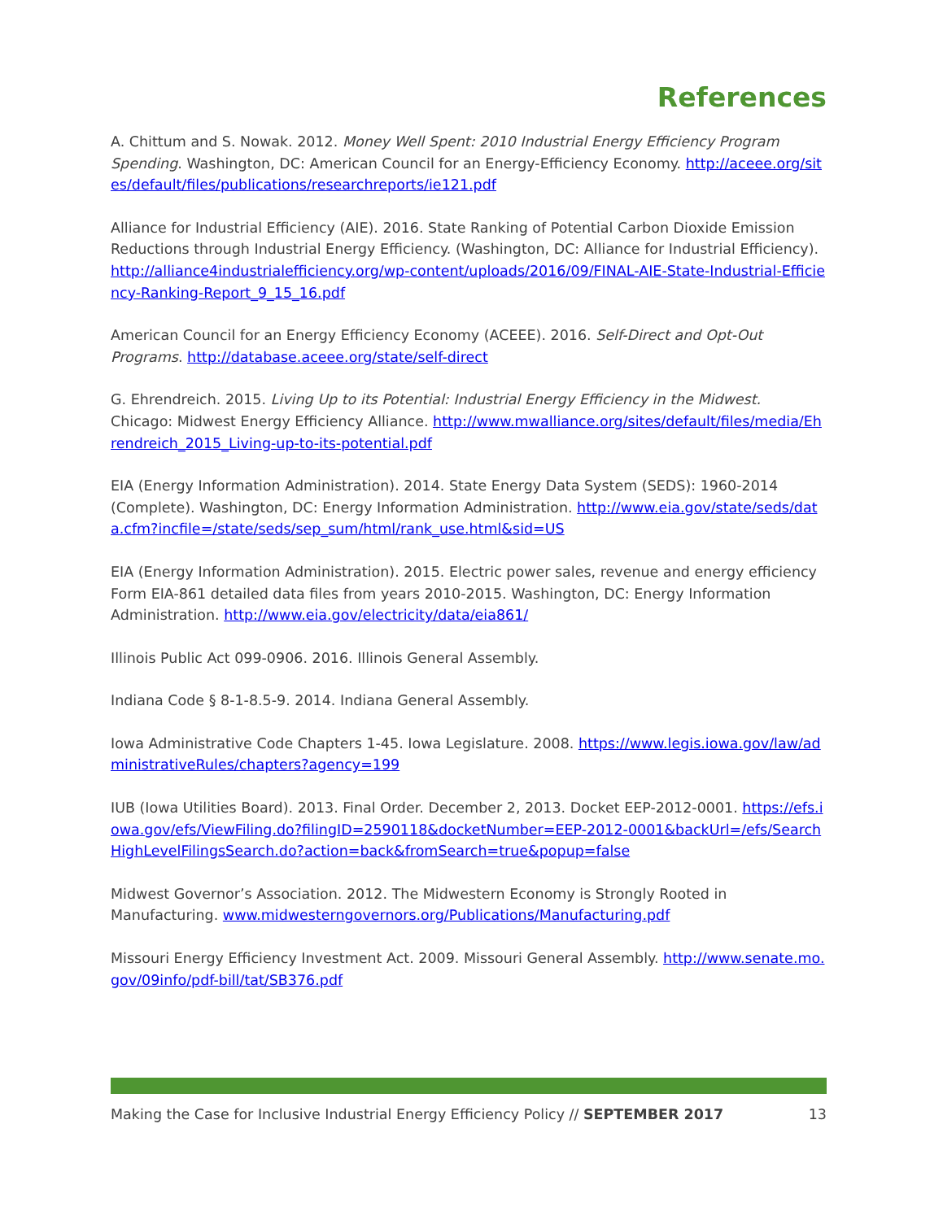References
A. Chittum and S. Nowak. 2012. Money Well Spent: 2010 Industrial Energy Efficiency Program Spending. Washington, DC: American Council for an Energy-Efficiency Economy. http://aceee.org/sites/default/files/publications/researchreports/ie121.pdf
Alliance for Industrial Efficiency (AIE). 2016. State Ranking of Potential Carbon Dioxide Emission Reductions through Industrial Energy Efficiency. (Washington, DC: Alliance for Industrial Efficiency). http://alliance4industrialefficiency.org/wp-content/uploads/2016/09/FINAL-AIE-State-Industrial-Efficiency-Ranking-Report_9_15_16.pdf
American Council for an Energy Efficiency Economy (ACEEE). 2016. Self-Direct and Opt-Out Programs. http://database.aceee.org/state/self-direct
G. Ehrendreich. 2015. Living Up to its Potential: Industrial Energy Efficiency in the Midwest. Chicago: Midwest Energy Efficiency Alliance. http://www.mwalliance.org/sites/default/files/media/Ehrendreich_2015_Living-up-to-its-potential.pdf
EIA (Energy Information Administration). 2014. State Energy Data System (SEDS): 1960-2014 (Complete). Washington, DC: Energy Information Administration. http://www.eia.gov/state/seds/data.cfm?incfile=/state/seds/sep_sum/html/rank_use.html&sid=US
EIA (Energy Information Administration). 2015. Electric power sales, revenue and energy efficiency Form EIA-861 detailed data files from years 2010-2015. Washington, DC: Energy Information Administration. http://www.eia.gov/electricity/data/eia861/
Illinois Public Act 099-0906. 2016. Illinois General Assembly.
Indiana Code § 8-1-8.5-9. 2014. Indiana General Assembly.
Iowa Administrative Code Chapters 1-45. Iowa Legislature. 2008. https://www.legis.iowa.gov/law/administrativeRules/chapters?agency=199
IUB (Iowa Utilities Board). 2013. Final Order. December 2, 2013. Docket EEP-2012-0001. https://efs.iowa.gov/efs/ViewFiling.do?filingID=2590118&docketNumber=EEP-2012-0001&backUrl=/efs/SearchHighLevelFilingsSearch.do?action=back&fromSearch=true&popup=false
Midwest Governor’s Association. 2012. The Midwestern Economy is Strongly Rooted in Manufacturing. www.midwesterngovernors.org/Publications/Manufacturing.pdf
Missouri Energy Efficiency Investment Act. 2009. Missouri General Assembly. http://www.senate.mo.gov/09info/pdf-bill/tat/SB376.pdf
Making the Case for Inclusive Industrial Energy Efficiency Policy // SEPTEMBER 2017 13